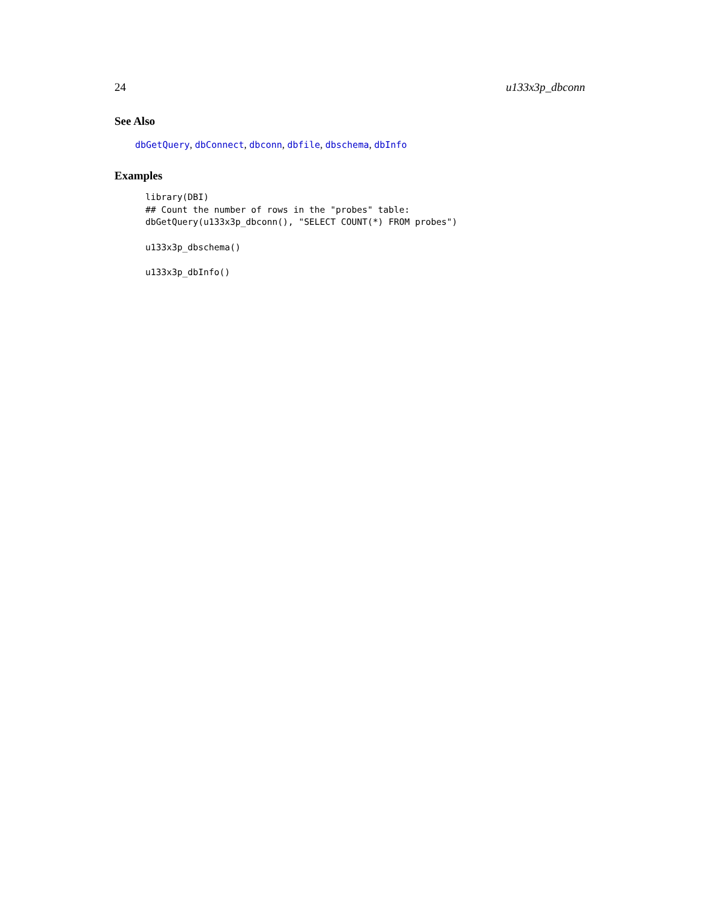24 u133x3p_dbconn
See Also
dbGetQuery, dbConnect, dbconn, dbfile, dbschema, dbInfo
Examples
library(DBI)
## Count the number of rows in the "probes" table:
dbGetQuery(u133x3p_dbconn(), "SELECT COUNT(*) FROM probes")

u133x3p_dbschema()

u133x3p_dbInfo()